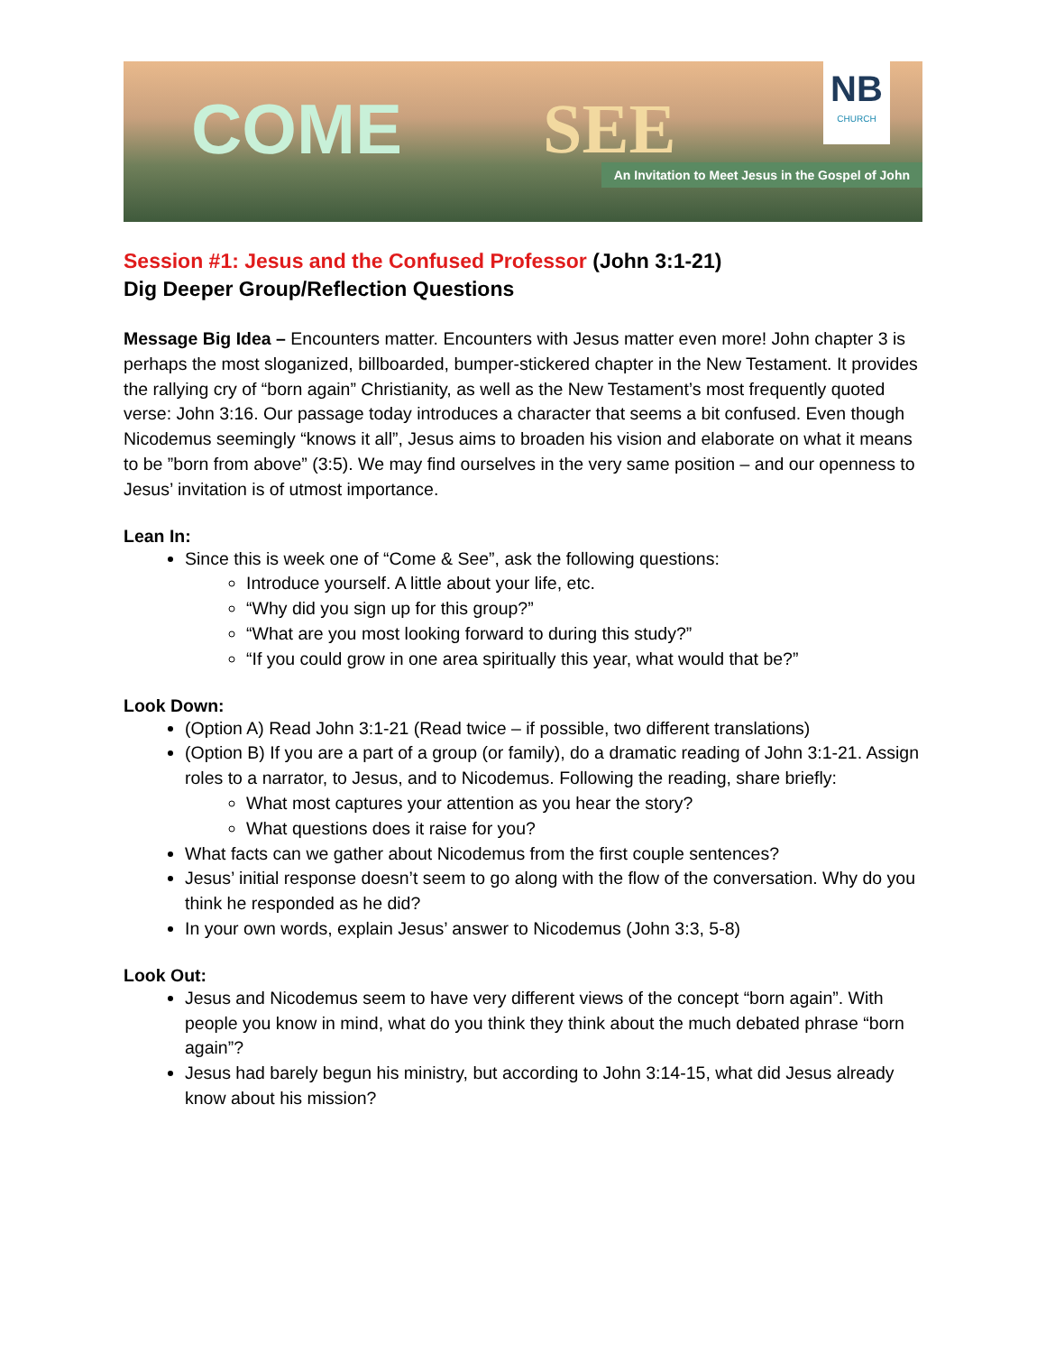COME SEE
NB
CHURCH
An Invitation to Meet Jesus in the Gospel of John
Session #1: Jesus and the Confused Professor (John 3:1-21)
Dig Deeper Group/Reflection Questions
Message Big Idea – Encounters matter. Encounters with Jesus matter even more! John chapter 3 is perhaps the most sloganized, billboarded, bumper-stickered chapter in the New Testament. It provides the rallying cry of “born again” Christianity, as well as the New Testament’s most frequently quoted verse: John 3:16. Our passage today introduces a character that seems a bit confused. Even though Nicodemus seemingly “knows it all”, Jesus aims to broaden his vision and elaborate on what it means to be ”born from above” (3:5). We may find ourselves in the very same position – and our openness to Jesus’ invitation is of utmost importance.
Lean In:
Since this is week one of “Come & See”, ask the following questions:
Introduce yourself. A little about your life, etc.
“Why did you sign up for this group?”
“What are you most looking forward to during this study?”
“If you could grow in one area spiritually this year, what would that be?”
Look Down:
(Option A) Read John 3:1-21 (Read twice – if possible, two different translations)
(Option B) If you are a part of a group (or family), do a dramatic reading of John 3:1-21. Assign roles to a narrator, to Jesus, and to Nicodemus. Following the reading, share briefly:
What most captures your attention as you hear the story?
What questions does it raise for you?
What facts can we gather about Nicodemus from the first couple sentences?
Jesus’ initial response doesn’t seem to go along with the flow of the conversation. Why do you think he responded as he did?
In your own words, explain Jesus’ answer to Nicodemus (John 3:3, 5-8)
Look Out:
Jesus and Nicodemus seem to have very different views of the concept “born again”. With people you know in mind, what do you think they think about the much debated phrase “born again”?
Jesus had barely begun his ministry, but according to John 3:14-15, what did Jesus already know about his mission?